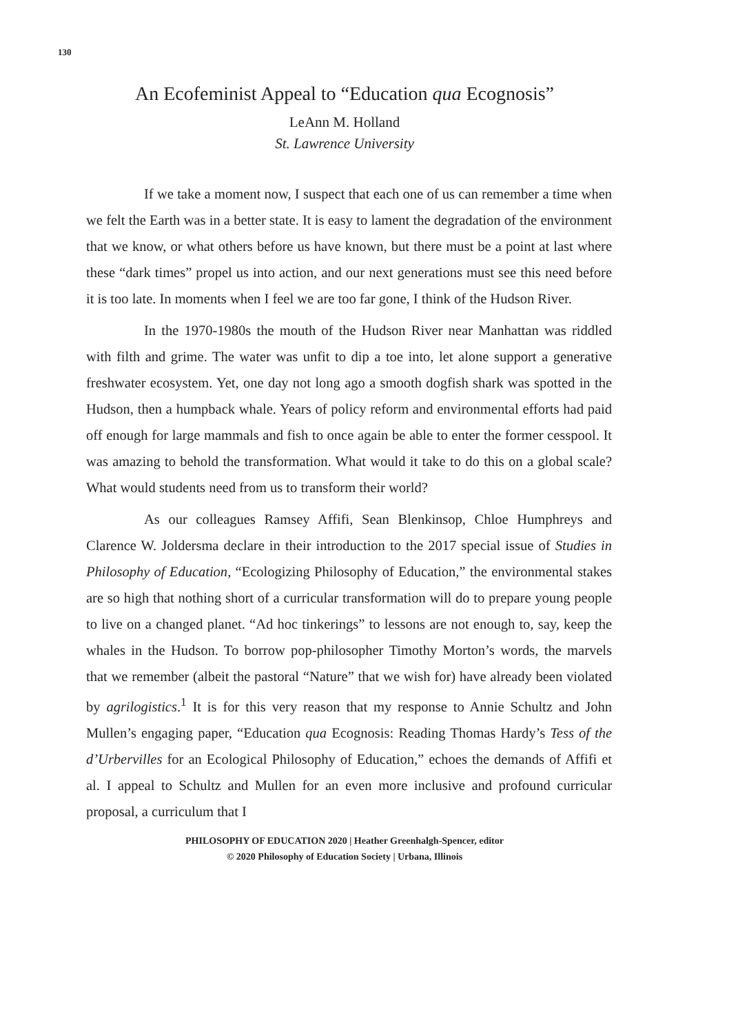130
An Ecofeminist Appeal to “Education qua Ecognosis”
LeAnn M. Holland
St. Lawrence University
If we take a moment now, I suspect that each one of us can remember a time when we felt the Earth was in a better state. It is easy to lament the degradation of the environment that we know, or what others before us have known, but there must be a point at last where these “dark times” propel us into action, and our next generations must see this need before it is too late. In moments when I feel we are too far gone, I think of the Hudson River.
In the 1970-1980s the mouth of the Hudson River near Manhattan was riddled with filth and grime. The water was unfit to dip a toe into, let alone support a generative freshwater ecosystem. Yet, one day not long ago a smooth dogfish shark was spotted in the Hudson, then a humpback whale. Years of policy reform and environmental efforts had paid off enough for large mammals and fish to once again be able to enter the former cesspool. It was amazing to behold the transformation. What would it take to do this on a global scale? What would students need from us to transform their world?
As our colleagues Ramsey Affifi, Sean Blenkinsop, Chloe Humphreys and Clarence W. Joldersma declare in their introduction to the 2017 special issue of Studies in Philosophy of Education, “Ecologizing Philosophy of Education,” the environmental stakes are so high that nothing short of a curricular transformation will do to prepare young people to live on a changed planet. “Ad hoc tinkerings” to lessons are not enough to, say, keep the whales in the Hudson. To borrow pop-philosopher Timothy Morton’s words, the marvels that we remember (albeit the pastoral “Nature” that we wish for) have already been violated by agrilogistics.<sup>1</sup> It is for this very reason that my response to Annie Schultz and John Mullen’s engaging paper, “Education qua Ecognosis: Reading Thomas Hardy’s Tess of the d’Urbervilles for an Ecological Philosophy of Education,” echoes the demands of Affifi et al. I appeal to Schultz and Mullen for an even more inclusive and profound curricular proposal, a curriculum that I
PHILOSOPHY OF EDUCATION 2020 | Heather Greenhalgh-Spencer, editor
© 2020 Philosophy of Education Society | Urbana, Illinois